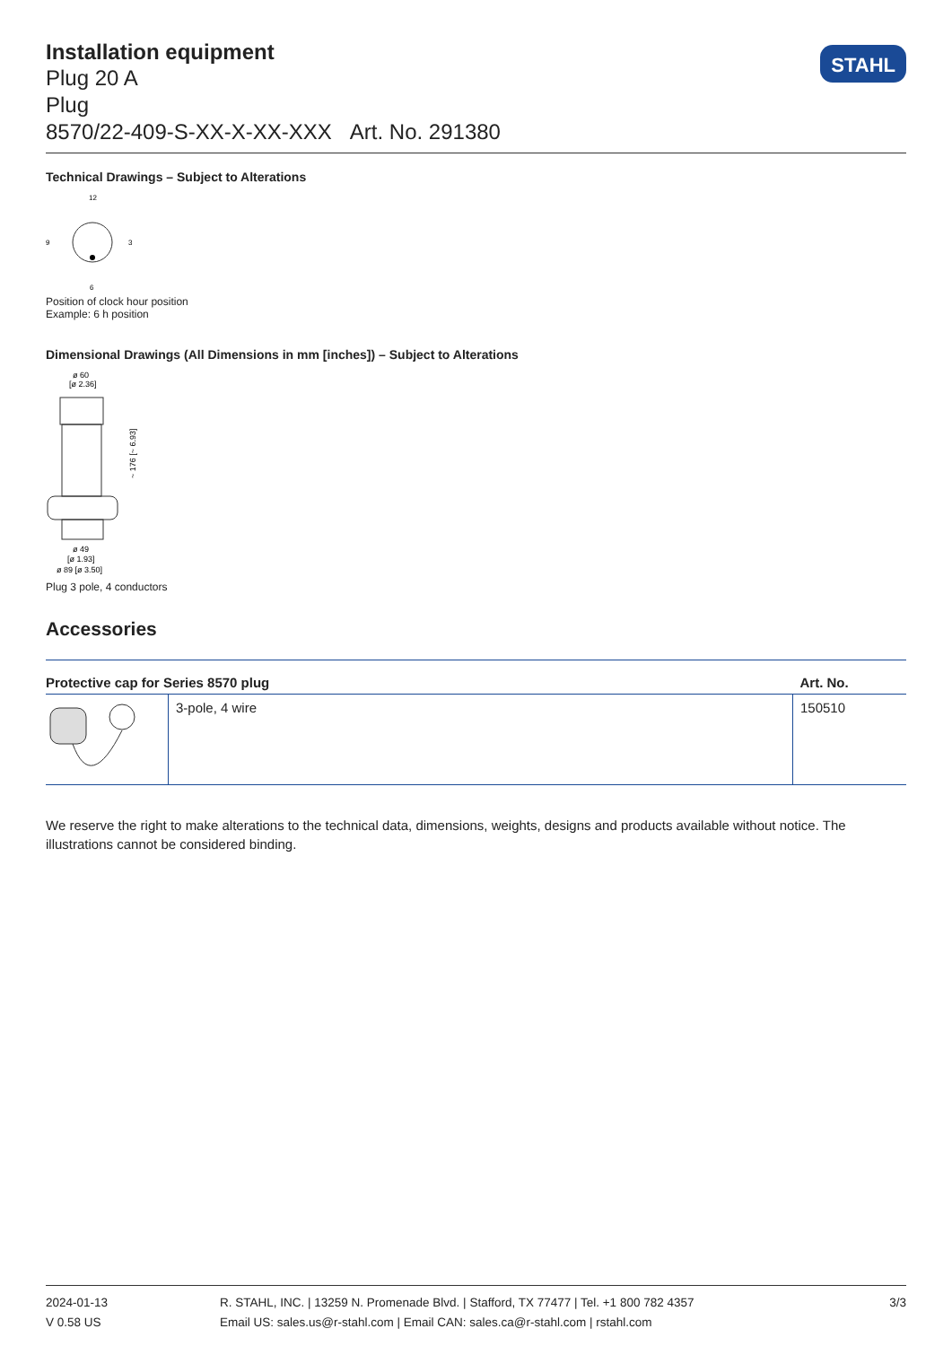Installation equipment
Plug 20 A
Plug
8570/22-409-S-XX-X-XX-XXX Art. No. 291380
STAHL
Technical Drawings – Subject to Alterations
12
3
6
9
Position of clock hour position
Example: 6 h position
Dimensional Drawings (All Dimensions in mm [inches]) – Subject to Alterations
ø 60
[ø 2.36]
ø 49
[ø 1.93]
ø 89 [ø 3.50]
~ 176 [~ 6.93]
Plug 3 pole, 4 conductors
Accessories
| Protective cap for Series 8570 plug | | Art. No. |
| --- | --- | --- |
| | 3-pole, 4 wire | 150510 |
We reserve the right to make alterations to the technical data, dimensions, weights, designs and products available without notice. The illustrations cannot be considered binding.
2024-01-13
V 0.58 US
R. STAHL, INC. | 13259 N. Promenade Blvd. | Stafford, TX 77477 | Tel. +1 800 782 4357
Email US: sales.us@r-stahl.com | Email CAN: sales.ca@r-stahl.com | rstahl.com
3/3